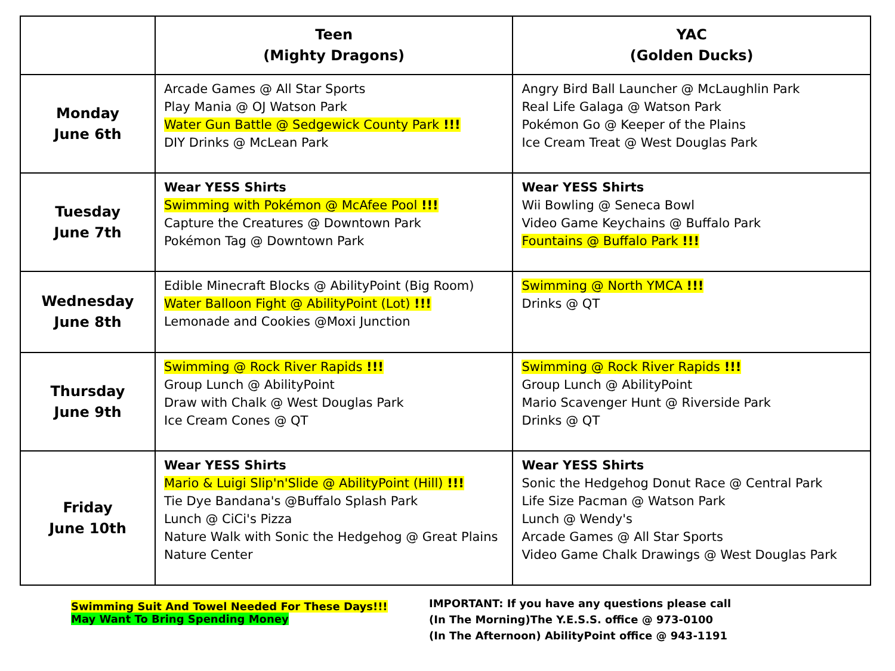| | Teen (Mighty Dragons) | YAC (Golden Ducks) |
| --- | --- | --- |
| Monday June 6th | Arcade Games @ All Star Sports Play Mania @ OJ Watson Park Water Gun Battle @ Sedgewick County Park !!! DIY Drinks @ McLean Park | Angry Bird Ball Launcher @ McLaughlin Park Real Life Galaga @ Watson Park Pokémon Go @ Keeper of the Plains Ice Cream Treat @ West Douglas Park |
| Tuesday June 7th | Wear YESS Shirts Swimming with Pokémon @ McAfee Pool !!! Capture the Creatures @ Downtown Park Pokémon Tag @ Downtown Park | Wear YESS Shirts Wii Bowling @ Seneca Bowl Video Game Keychains @ Buffalo Park Fountains @ Buffalo Park !!! |
| Wednesday June 8th | Edible Minecraft Blocks @ AbilityPoint (Big Room) Water Balloon Fight @ AbilityPoint (Lot) !!! Lemonade and Cookies @Moxi Junction | Swimming @ North YMCA !!! Drinks @ QT |
| Thursday June 9th | Swimming @ Rock River Rapids !!! Group Lunch @ AbilityPoint Draw with Chalk @ West Douglas Park Ice Cream Cones @ QT | Swimming @ Rock River Rapids !!! Group Lunch @ AbilityPoint Mario Scavenger Hunt @ Riverside Park Drinks @ QT |
| Friday June 10th | Wear YESS Shirts Mario & Luigi Slip'n'Slide @ AbilityPoint (Hill) !!! Tie Dye Bandana's @Buffalo Splash Park Lunch @ CiCi's Pizza Nature Walk with Sonic the Hedgehog @ Great Plains Nature Center | Wear YESS Shirts Sonic the Hedgehog Donut Race @ Central Park Life Size Pacman @ Watson Park Lunch @ Wendy's Arcade Games @ All Star Sports Video Game Chalk Drawings @ West Douglas Park |
Swimming Suit And Towel Needed For These Days!!!
May Want To Bring Spending Money
IMPORTANT: If you have any questions please call
(In The Morning)The Y.E.S.S. office @ 973-0100
(In The Afternoon) AbilityPoint office @ 943-1191